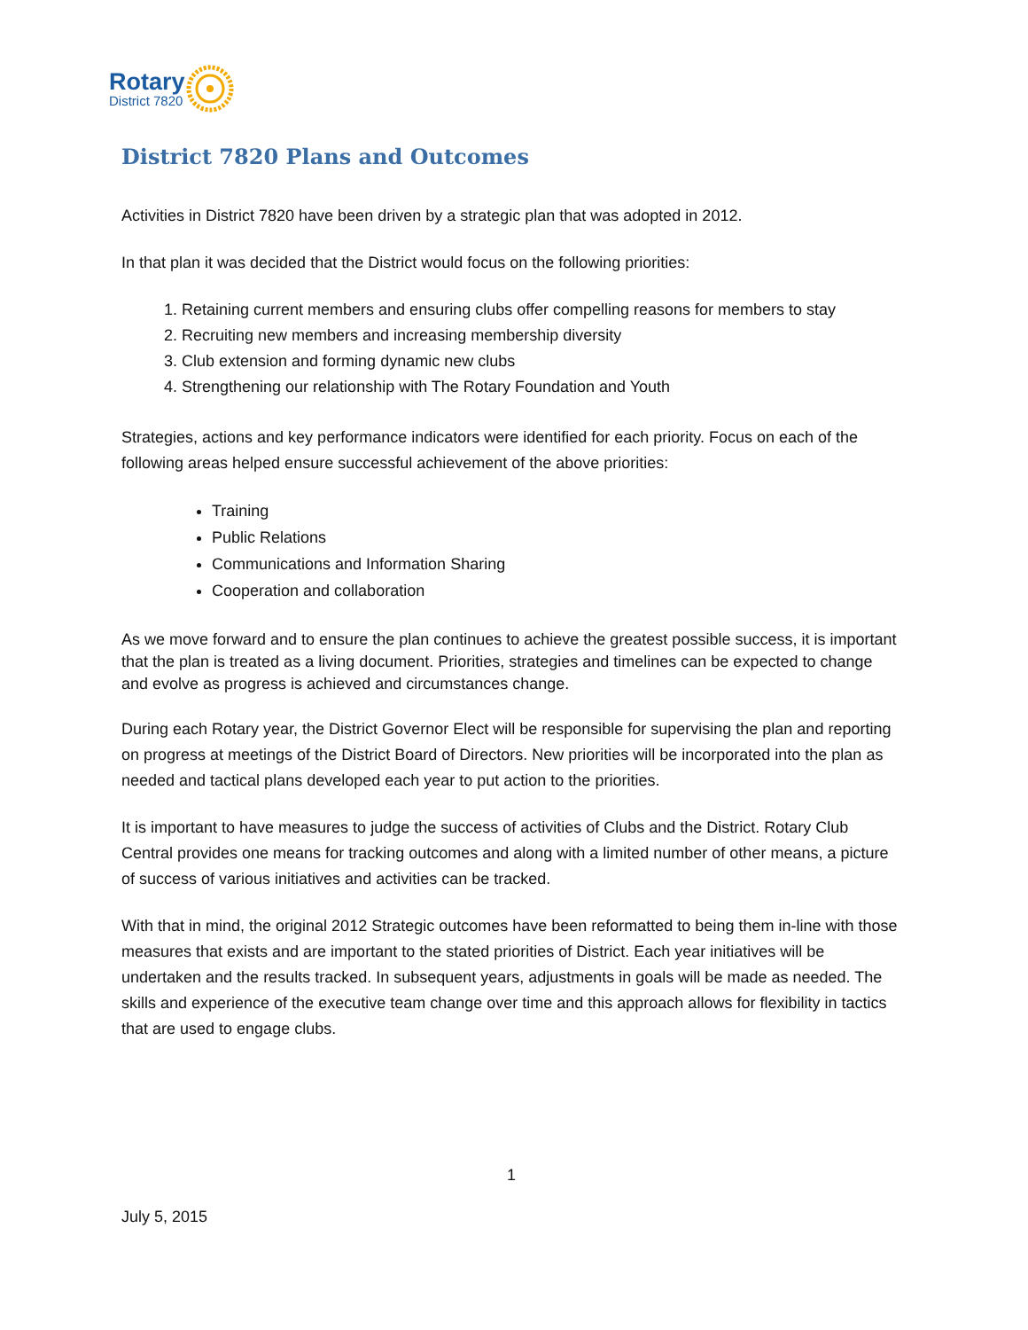Rotary
District 7820
District 7820 Plans and Outcomes
Activities in District 7820 have been driven by a strategic plan that was adopted in 2012.
In that plan it was decided that the District would focus on the following priorities:
1. Retaining current members and ensuring clubs offer compelling reasons for members to stay
2. Recruiting new members and increasing membership diversity
3. Club extension and forming dynamic new clubs
4. Strengthening our relationship with The Rotary Foundation and Youth
Strategies, actions and key performance indicators were identified for each priority. Focus on each of the following areas helped ensure successful achievement of the above priorities:
Training
Public Relations
Communications and Information Sharing
Cooperation and collaboration
As we move forward and to ensure the plan continues to achieve the greatest possible success, it is important that the plan is treated as a living document. Priorities, strategies and timelines can be expected to change and evolve as progress is achieved and circumstances change.
During each Rotary year, the District Governor Elect will be responsible for supervising the plan and reporting on progress at meetings of the District Board of Directors. New priorities will be incorporated into the plan as needed and tactical plans developed each year to put action to the priorities.
It is important to have measures to judge the success of activities of Clubs and the District. Rotary Club Central provides one means for tracking outcomes and along with a limited number of other means, a picture of success of various initiatives and activities can be tracked.
With that in mind, the original 2012 Strategic outcomes have been reformatted to being them in-line with those measures that exists and are important to the stated priorities of District. Each year initiatives will be undertaken and the results tracked. In subsequent years, adjustments in goals will be made as needed. The skills and experience of the executive team change over time and this approach allows for flexibility in tactics that are used to engage clubs.
1
July 5, 2015